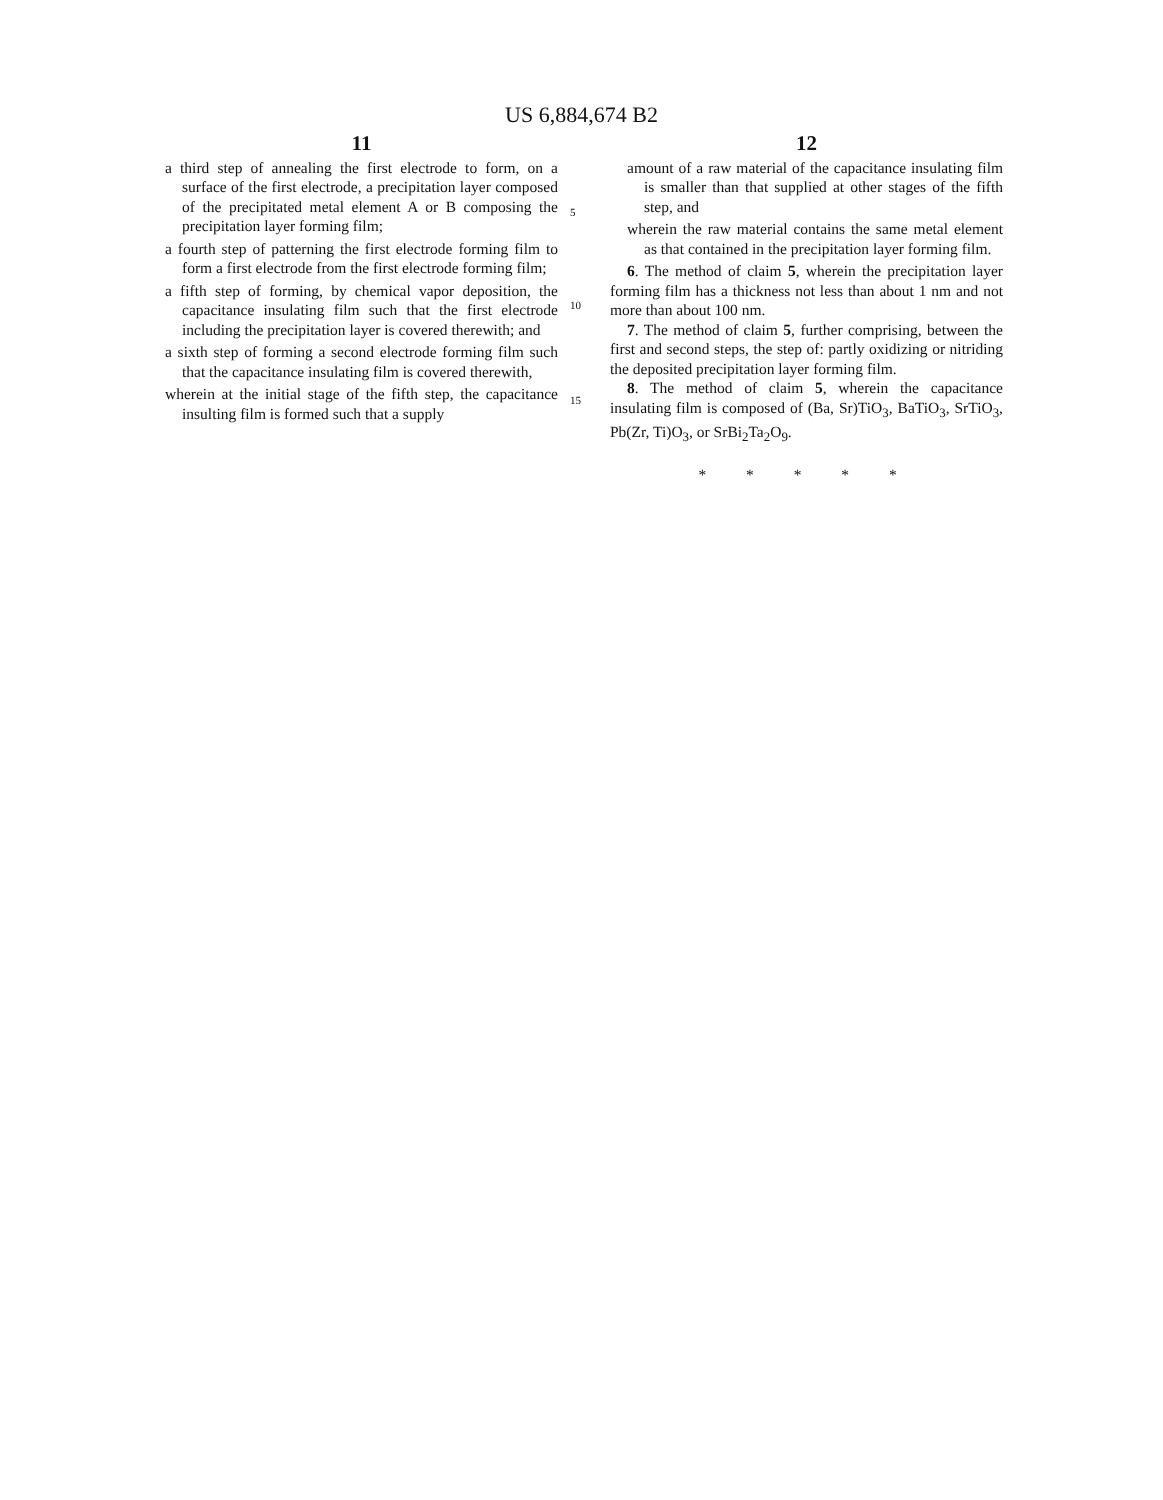US 6,884,674 B2
11
a third step of annealing the first electrode to form, on a surface of the first electrode, a precipitation layer composed of the precipitated metal element A or B composing the precipitation layer forming film;
a fourth step of patterning the first electrode forming film to form a first electrode from the first electrode forming film;
a fifth step of forming, by chemical vapor deposition, the capacitance insulating film such that the first electrode including the precipitation layer is covered therewith; and
a sixth step of forming a second electrode forming film such that the capacitance insulating film is covered therewith,
wherein at the initial stage of the fifth step, the capacitance insulting film is formed such that a supply
5
10
15
12
amount of a raw material of the capacitance insulating film is smaller than that supplied at other stages of the fifth step, and
wherein the raw material contains the same metal element as that contained in the precipitation layer forming film.
6. The method of claim 5, wherein the precipitation layer forming film has a thickness not less than about 1 nm and not more than about 100 nm.
7. The method of claim 5, further comprising, between the first and second steps, the step of: partly oxidizing or nitriding the deposited precipitation layer forming film.
8. The method of claim 5, wherein the capacitance insulating film is composed of (Ba, Sr)TiO<sub>3</sub>, BaTiO<sub>3</sub>, SrTiO<sub>3</sub>, Pb(Zr, Ti)O<sub>3</sub>, or SrBi<sub>2</sub>Ta<sub>2</sub>O<sub>9</sub>.
* * * * *